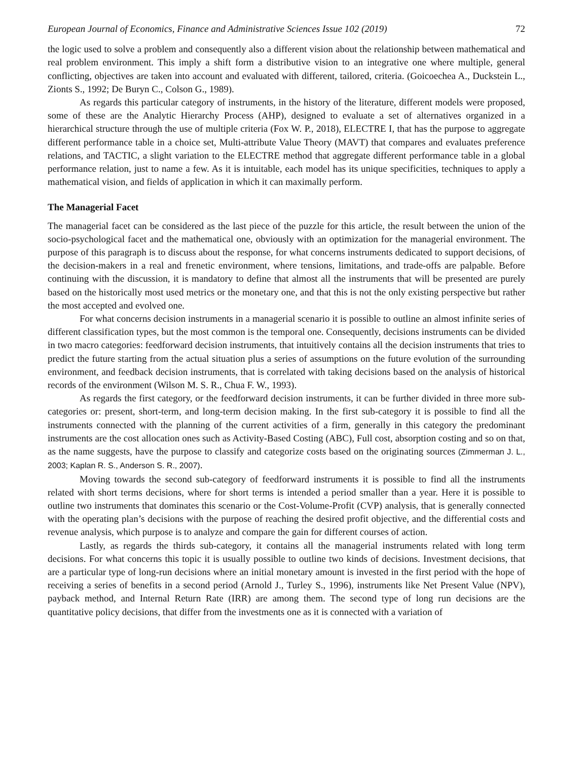European Journal of Economics, Finance and Administrative Sciences Issue 102 (2019) 72
the logic used to solve a problem and consequently also a different vision about the relationship between mathematical and real problem environment. This imply a shift form a distributive vision to an integrative one where multiple, general conflicting, objectives are taken into account and evaluated with different, tailored, criteria. (Goicoechea A., Duckstein L., Zionts S., 1992; De Buryn C., Colson G., 1989).
As regards this particular category of instruments, in the history of the literature, different models were proposed, some of these are the Analytic Hierarchy Process (AHP), designed to evaluate a set of alternatives organized in a hierarchical structure through the use of multiple criteria (Fox W. P., 2018), ELECTRE I, that has the purpose to aggregate different performance table in a choice set, Multi-attribute Value Theory (MAVT) that compares and evaluates preference relations, and TACTIC, a slight variation to the ELECTRE method that aggregate different performance table in a global performance relation, just to name a few. As it is intuitable, each model has its unique specificities, techniques to apply a mathematical vision, and fields of application in which it can maximally perform.
The Managerial Facet
The managerial facet can be considered as the last piece of the puzzle for this article, the result between the union of the socio-psychological facet and the mathematical one, obviously with an optimization for the managerial environment. The purpose of this paragraph is to discuss about the response, for what concerns instruments dedicated to support decisions, of the decision-makers in a real and frenetic environment, where tensions, limitations, and trade-offs are palpable. Before continuing with the discussion, it is mandatory to define that almost all the instruments that will be presented are purely based on the historically most used metrics or the monetary one, and that this is not the only existing perspective but rather the most accepted and evolved one.
For what concerns decision instruments in a managerial scenario it is possible to outline an almost infinite series of different classification types, but the most common is the temporal one. Consequently, decisions instruments can be divided in two macro categories: feedforward decision instruments, that intuitively contains all the decision instruments that tries to predict the future starting from the actual situation plus a series of assumptions on the future evolution of the surrounding environment, and feedback decision instruments, that is correlated with taking decisions based on the analysis of historical records of the environment (Wilson M. S. R., Chua F. W., 1993).
As regards the first category, or the feedforward decision instruments, it can be further divided in three more sub-categories or: present, short-term, and long-term decision making. In the first sub-category it is possible to find all the instruments connected with the planning of the current activities of a firm, generally in this category the predominant instruments are the cost allocation ones such as Activity-Based Costing (ABC), Full cost, absorption costing and so on that, as the name suggests, have the purpose to classify and categorize costs based on the originating sources (Zimmerman J. L., 2003; Kaplan R. S., Anderson S. R., 2007).
Moving towards the second sub-category of feedforward instruments it is possible to find all the instruments related with short terms decisions, where for short terms is intended a period smaller than a year. Here it is possible to outline two instruments that dominates this scenario or the Cost-Volume-Profit (CVP) analysis, that is generally connected with the operating plan’s decisions with the purpose of reaching the desired profit objective, and the differential costs and revenue analysis, which purpose is to analyze and compare the gain for different courses of action.
Lastly, as regards the thirds sub-category, it contains all the managerial instruments related with long term decisions. For what concerns this topic it is usually possible to outline two kinds of decisions. Investment decisions, that are a particular type of long-run decisions where an initial monetary amount is invested in the first period with the hope of receiving a series of benefits in a second period (Arnold J., Turley S., 1996), instruments like Net Present Value (NPV), payback method, and Internal Return Rate (IRR) are among them. The second type of long run decisions are the quantitative policy decisions, that differ from the investments one as it is connected with a variation of